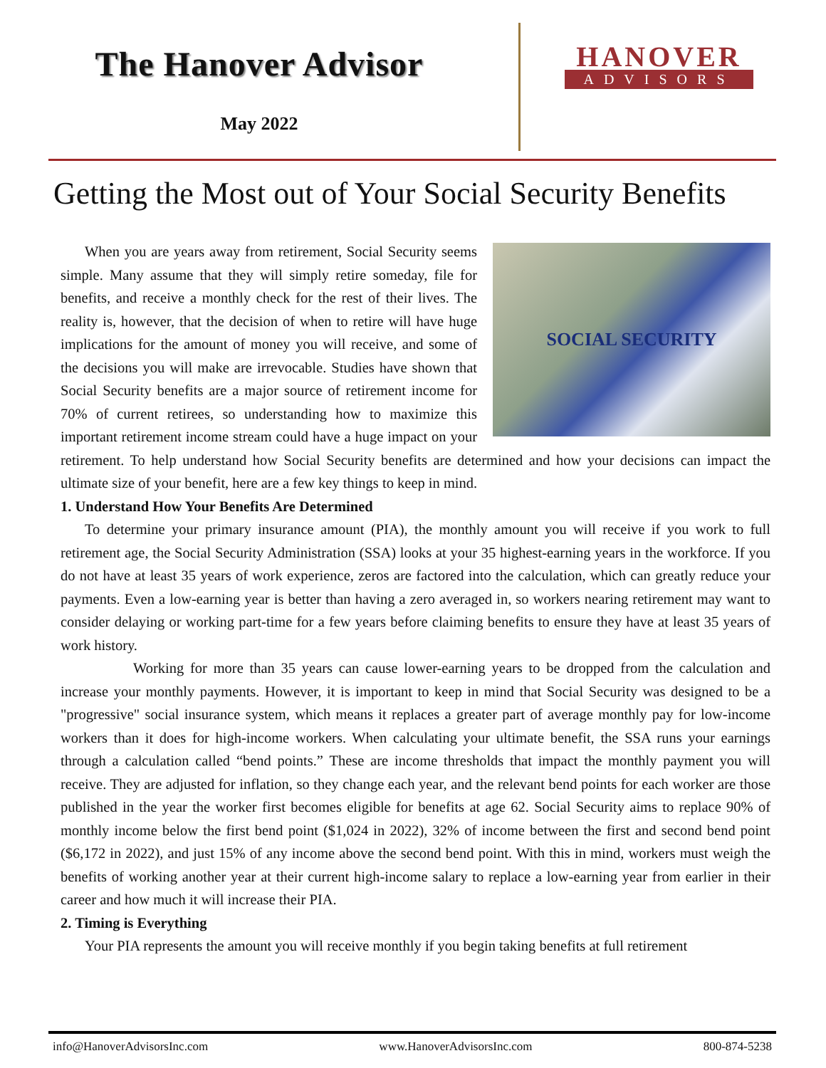The Hanover Advisor
May 2022
HANOVER
ADVISORS
Getting the Most out of Your Social Security Benefits
SOCIAL SECURITY
When you are years away from retirement, Social Security seems simple. Many assume that they will simply retire someday, file for benefits, and receive a monthly check for the rest of their lives. The reality is, however, that the decision of when to retire will have huge implications for the amount of money you will receive, and some of the decisions you will make are irrevocable. Studies have shown that Social Security benefits are a major source of retirement income for 70% of current retirees, so understanding how to maximize this important retirement income stream could have a huge impact on your retirement. To help understand how Social Security benefits are determined and how your decisions can impact the ultimate size of your benefit, here are a few key things to keep in mind.
1. Understand How Your Benefits Are Determined
To determine your primary insurance amount (PIA), the monthly amount you will receive if you work to full retirement age, the Social Security Administration (SSA) looks at your 35 highest-earning years in the workforce. If you do not have at least 35 years of work experience, zeros are factored into the calculation, which can greatly reduce your payments. Even a low-earning year is better than having a zero averaged in, so workers nearing retirement may want to consider delaying or working part-time for a few years before claiming benefits to ensure they have at least 35 years of work history.
Working for more than 35 years can cause lower-earning years to be dropped from the calculation and increase your monthly payments. However, it is important to keep in mind that Social Security was designed to be a "progressive" social insurance system, which means it replaces a greater part of average monthly pay for low-income workers than it does for high-income workers. When calculating your ultimate benefit, the SSA runs your earnings through a calculation called “bend points.” These are income thresholds that impact the monthly payment you will receive. They are adjusted for inflation, so they change each year, and the relevant bend points for each worker are those published in the year the worker first becomes eligible for benefits at age 62. Social Security aims to replace 90% of monthly income below the first bend point ($1,024 in 2022), 32% of income between the first and second bend point ($6,172 in 2022), and just 15% of any income above the second bend point. With this in mind, workers must weigh the benefits of working another year at their current high-income salary to replace a low-earning year from earlier in their career and how much it will increase their PIA.
2. Timing is Everything
Your PIA represents the amount you will receive monthly if you begin taking benefits at full retirement
info@HanoverAdvisorsInc.com www.HanoverAdvisorsInc.com 800-874-5238